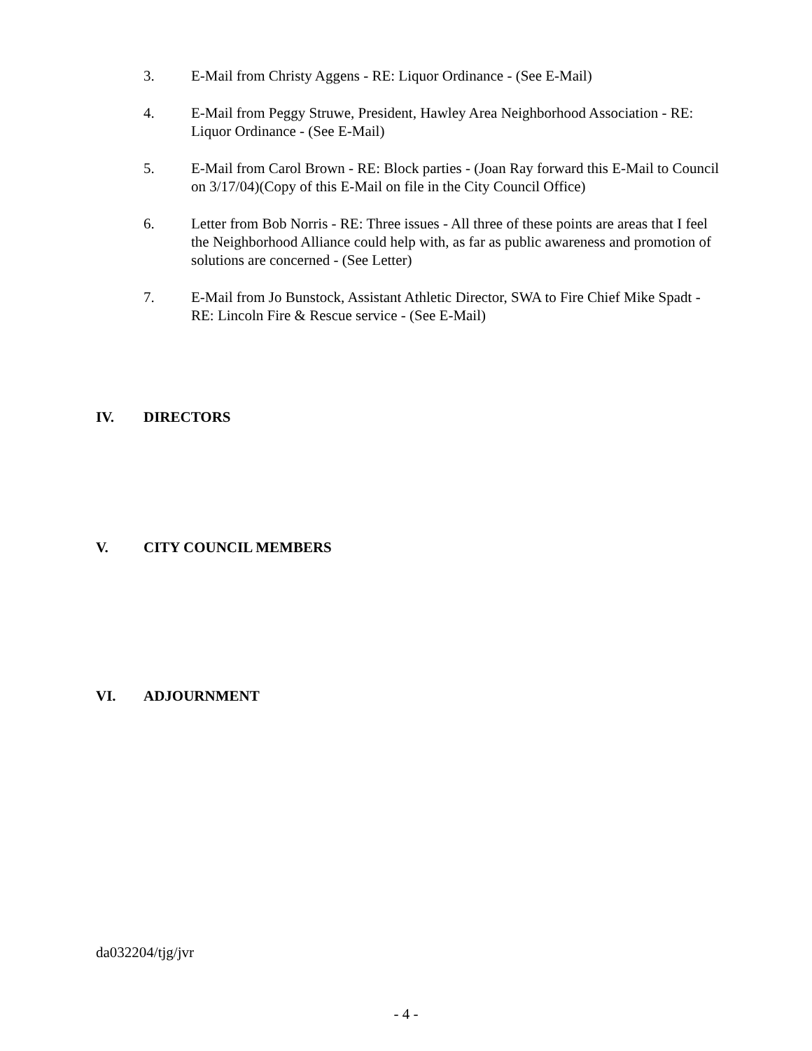3. E-Mail from Christy Aggens - RE: Liquor Ordinance - (See E-Mail)
4. E-Mail from Peggy Struwe, President, Hawley Area Neighborhood Association - RE: Liquor Ordinance - (See E-Mail)
5. E-Mail from Carol Brown - RE: Block parties - (Joan Ray forward this E-Mail to Council on 3/17/04)(Copy of this E-Mail on file in the City Council Office)
6. Letter from Bob Norris - RE: Three issues - All three of these points are areas that I feel the Neighborhood Alliance could help with, as far as public awareness and promotion of solutions are concerned - (See Letter)
7. E-Mail from Jo Bunstock, Assistant Athletic Director, SWA to Fire Chief Mike Spadt - RE: Lincoln Fire & Rescue service - (See E-Mail)
IV. DIRECTORS
V. CITY COUNCIL MEMBERS
VI. ADJOURNMENT
da032204/tjg/jvr
- 4 -